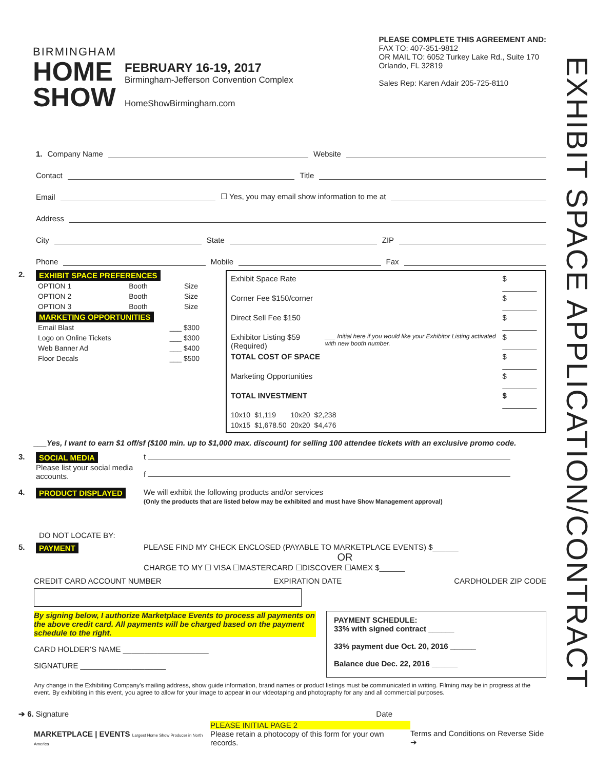EXHIBIT SPACE APPLICATION/CONTRACT
BIRMINGHAM
HOME
SHOW
FEBRUARY 16-19, 2017
Birmingham-Jefferson Convention Complex
HomeShowBirmingham.com
PLEASE COMPLETE THIS AGREEMENT AND:
FAX TO: 407-351-9812
OR MAIL TO: 6052 Turkey Lake Rd., Suite 170
Orlando, FL 32819
Sales Rep: Karen Adair 205-725-8110
1. Company Name Website
Contact Title
Email ☐ Yes, you may email show information to me at
Address
City State ZIP
Phone Mobile Fax
2. EXHIBIT SPACE PREFERENCES
| OPTION 1 | Booth | Size |
| OPTION 2 | Booth | Size |
| OPTION 3 | Booth | Size |
MARKETING OPPORTUNITIES
| Email Blast | ___ $300 |
| Logo on Online Tickets | ___ $300 |
| Web Banner Ad | ___ $400 |
| Floor Decals | ___ $500 |
| Exhibit Space Rate | | $ ________ |
| Corner Fee $150/corner | | $ ________ |
| Direct Sell Fee $150 | | $ ________ |
| Exhibitor Listing $59 (Required) | ___ Initial here if you would like your Exhibitor Listing activated with new booth number. | $ ________ |
| TOTAL COST OF SPACE | | $ ________ |
| Marketing Opportunities | | $ ________ |
| TOTAL INVESTMENT | | $ ________ |
| 10x10 | $1,119 | 10x20 | $2,238 |
| 10x15 | $1,678.50 | 20x20 | $4,476 |
___Yes, I want to earn $1 off/sf ($100 min. up to $1,000 max. discount) for selling 100 attendee tickets with an exclusive promo code.
3. SOCIAL MEDIA
Please list your social media accounts.
t
f
4. PRODUCT DISPLAYED We will exhibit the following products and/or services
(Only the products that are listed below may be exhibited and must have Show Management approval)
DO NOT LOCATE BY:
5. PAYMENT PLEASE FIND MY CHECK ENCLOSED (PAYABLE TO MARKETPLACE EVENTS) $______
OR
CHARGE TO MY ☐ VISA ☐MASTERCARD ☐DISCOVER ☐AMEX $______
CREDIT CARD ACCOUNT NUMBER EXPIRATION DATE CARDHOLDER ZIP CODE
By signing below, I authorize Marketplace Events to process all payments on the above credit card. All payments will be charged based on the payment schedule to the right.
CARD HOLDER'S NAME ____________________
SIGNATURE ____________________
PAYMENT SCHEDULE:
33% with signed contract ______
33% payment due Oct. 20, 2016 ______
Balance due Dec. 22, 2016 ______
Any change in the Exhibiting Company's mailing address, show guide information, brand names or product listings must be communicated in writing. Filming may be in progress at the event. By exhibiting in this event, you agree to allow for your image to appear in our videotaping and photography for any and all commercial purposes.
➔ 6. Signature Date
MARKETPLACE | EVENTS Largest Home Show Producer in North America
PLEASE INITIAL PAGE 2
Please retain a photocopy of this form for your own records.
Terms and Conditions on Reverse Side ➔